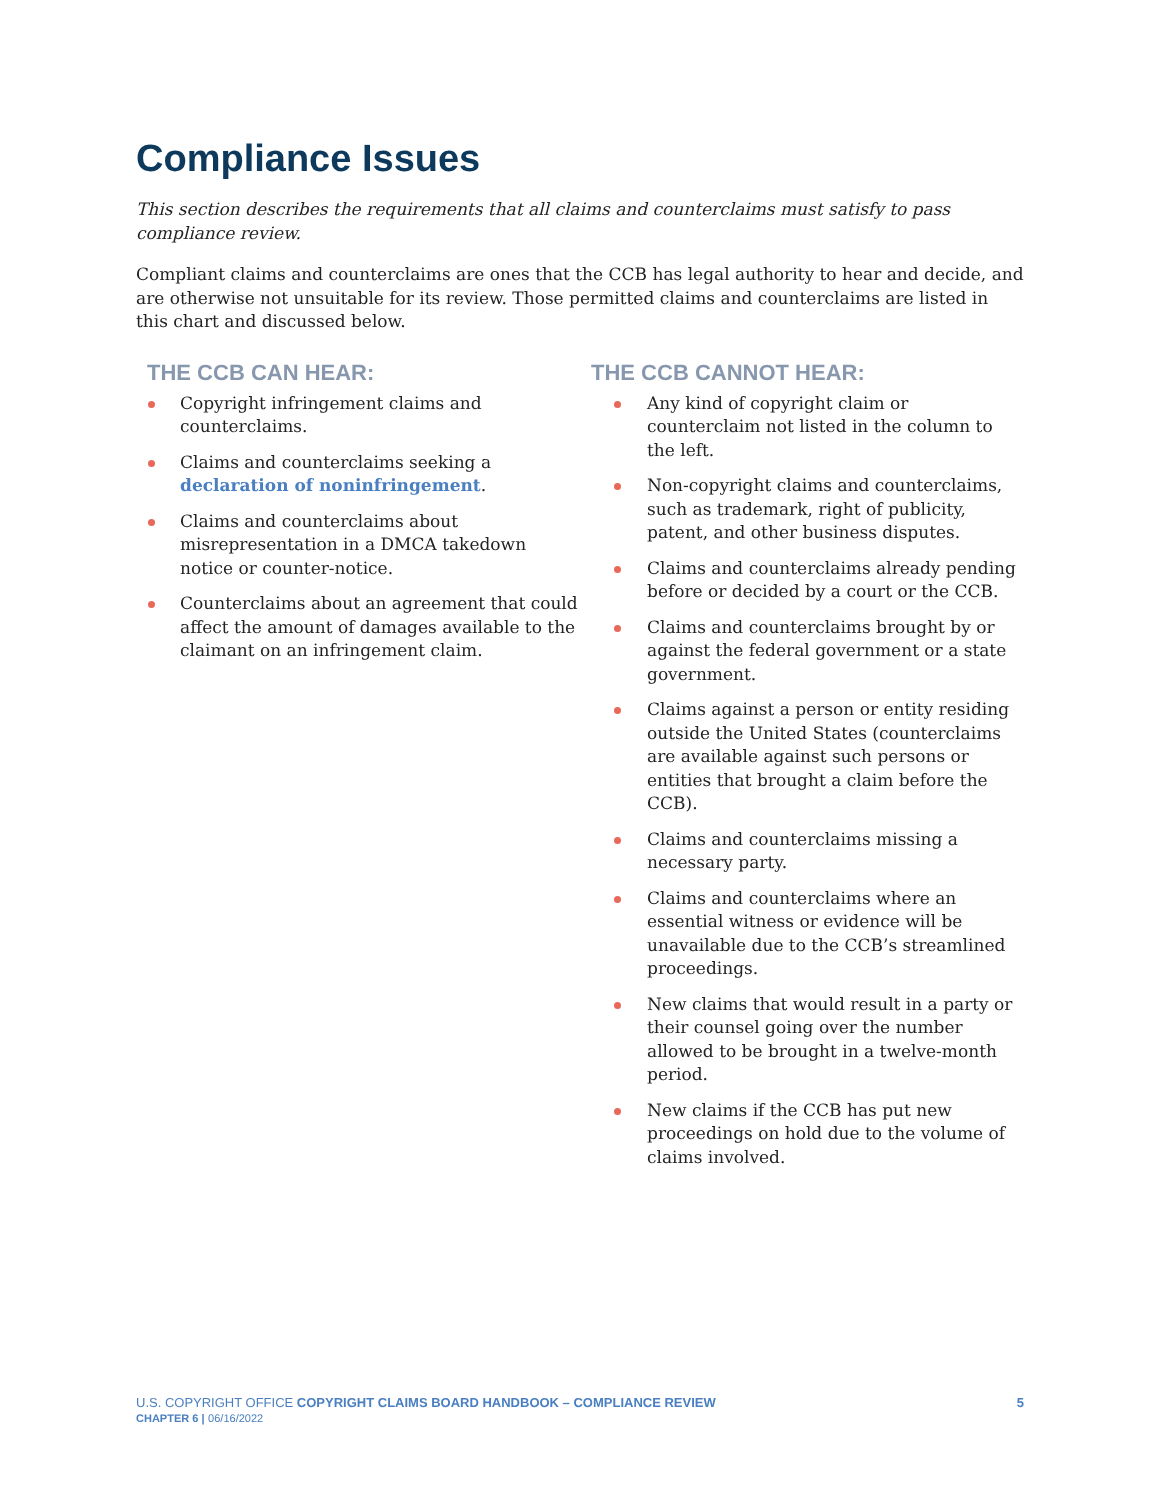Compliance Issues
This section describes the requirements that all claims and counterclaims must satisfy to pass compliance review.
Compliant claims and counterclaims are ones that the CCB has legal authority to hear and decide, and are otherwise not unsuitable for its review. Those permitted claims and counterclaims are listed in this chart and discussed below.
THE CCB CAN HEAR:
Copyright infringement claims and counterclaims.
Claims and counterclaims seeking a declaration of noninfringement.
Claims and counterclaims about misrepresentation in a DMCA takedown notice or counter-notice.
Counterclaims about an agreement that could affect the amount of damages available to the claimant on an infringement claim.
THE CCB CANNOT HEAR:
Any kind of copyright claim or counterclaim not listed in the column to the left.
Non-copyright claims and counterclaims, such as trademark, right of publicity, patent, and other business disputes.
Claims and counterclaims already pending before or decided by a court or the CCB.
Claims and counterclaims brought by or against the federal government or a state government.
Claims against a person or entity residing outside the United States (counterclaims are available against such persons or entities that brought a claim before the CCB).
Claims and counterclaims missing a necessary party.
Claims and counterclaims where an essential witness or evidence will be unavailable due to the CCB’s streamlined proceedings.
New claims that would result in a party or their counsel going over the number allowed to be brought in a twelve-month period.
New claims if the CCB has put new proceedings on hold due to the volume of claims involved.
5 U.S. COPYRIGHT OFFICE COPYRIGHT CLAIMS BOARD HANDBOOK – COMPLIANCE REVIEW
CHAPTER 6 | 06/16/2022